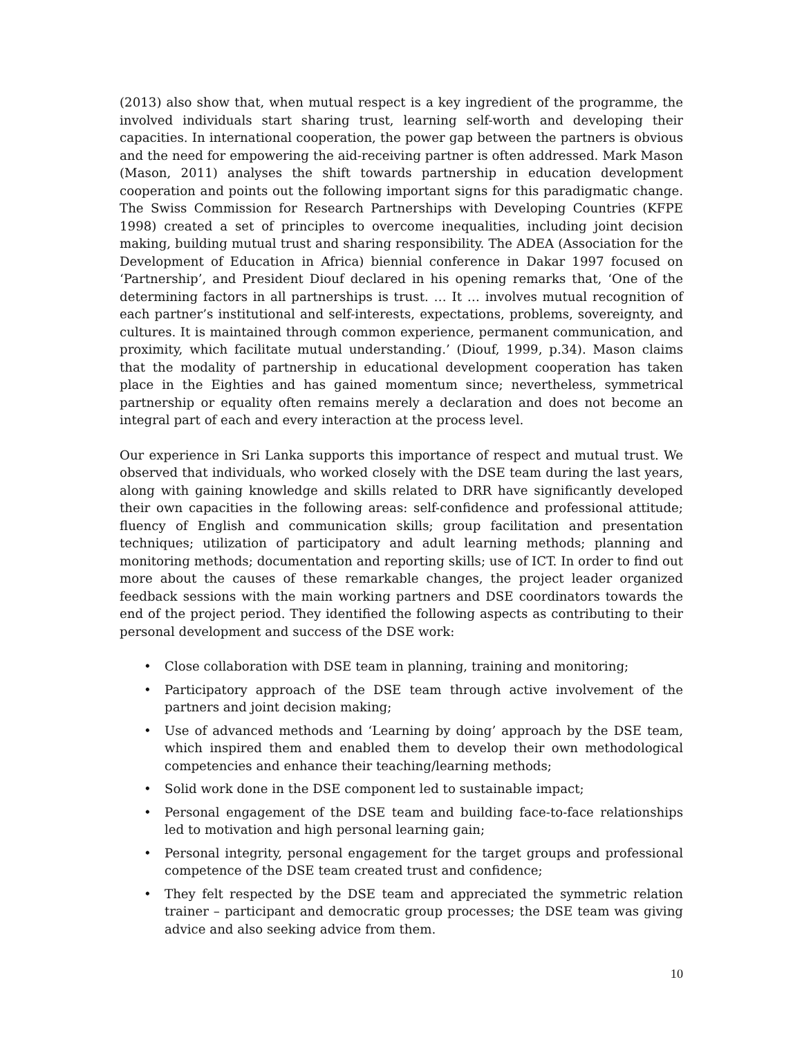(2013) also show that, when mutual respect is a key ingredient of the programme, the involved individuals start sharing trust, learning self-worth and developing their capacities. In international cooperation, the power gap between the partners is obvious and the need for empowering the aid-receiving partner is often addressed. Mark Mason (Mason, 2011) analyses the shift towards partnership in education development cooperation and points out the following important signs for this paradigmatic change. The Swiss Commission for Research Partnerships with Developing Countries (KFPE 1998) created a set of principles to overcome inequalities, including joint decision making, building mutual trust and sharing responsibility. The ADEA (Association for the Development of Education in Africa) biennial conference in Dakar 1997 focused on ‘Partnership’, and President Diouf declared in his opening remarks that, ‘One of the determining factors in all partnerships is trust. … It … involves mutual recognition of each partner’s institutional and self-interests, expectations, problems, sovereignty, and cultures. It is maintained through common experience, permanent communication, and proximity, which facilitate mutual understanding.’ (Diouf, 1999, p.34). Mason claims that the modality of partnership in educational development cooperation has taken place in the Eighties and has gained momentum since; nevertheless, symmetrical partnership or equality often remains merely a declaration and does not become an integral part of each and every interaction at the process level.
Our experience in Sri Lanka supports this importance of respect and mutual trust. We observed that individuals, who worked closely with the DSE team during the last years, along with gaining knowledge and skills related to DRR have significantly developed their own capacities in the following areas: self-confidence and professional attitude; fluency of English and communication skills; group facilitation and presentation techniques; utilization of participatory and adult learning methods; planning and monitoring methods; documentation and reporting skills; use of ICT. In order to find out more about the causes of these remarkable changes, the project leader organized feedback sessions with the main working partners and DSE coordinators towards the end of the project period. They identified the following aspects as contributing to their personal development and success of the DSE work:
• Close collaboration with DSE team in planning, training and monitoring;
• Participatory approach of the DSE team through active involvement of the partners and joint decision making;
• Use of advanced methods and ‘Learning by doing’ approach by the DSE team, which inspired them and enabled them to develop their own methodological competencies and enhance their teaching/learning methods;
• Solid work done in the DSE component led to sustainable impact;
• Personal engagement of the DSE team and building face-to-face relationships led to motivation and high personal learning gain;
• Personal integrity, personal engagement for the target groups and professional competence of the DSE team created trust and confidence;
• They felt respected by the DSE team and appreciated the symmetric relation trainer – participant and democratic group processes; the DSE team was giving advice and also seeking advice from them.
10